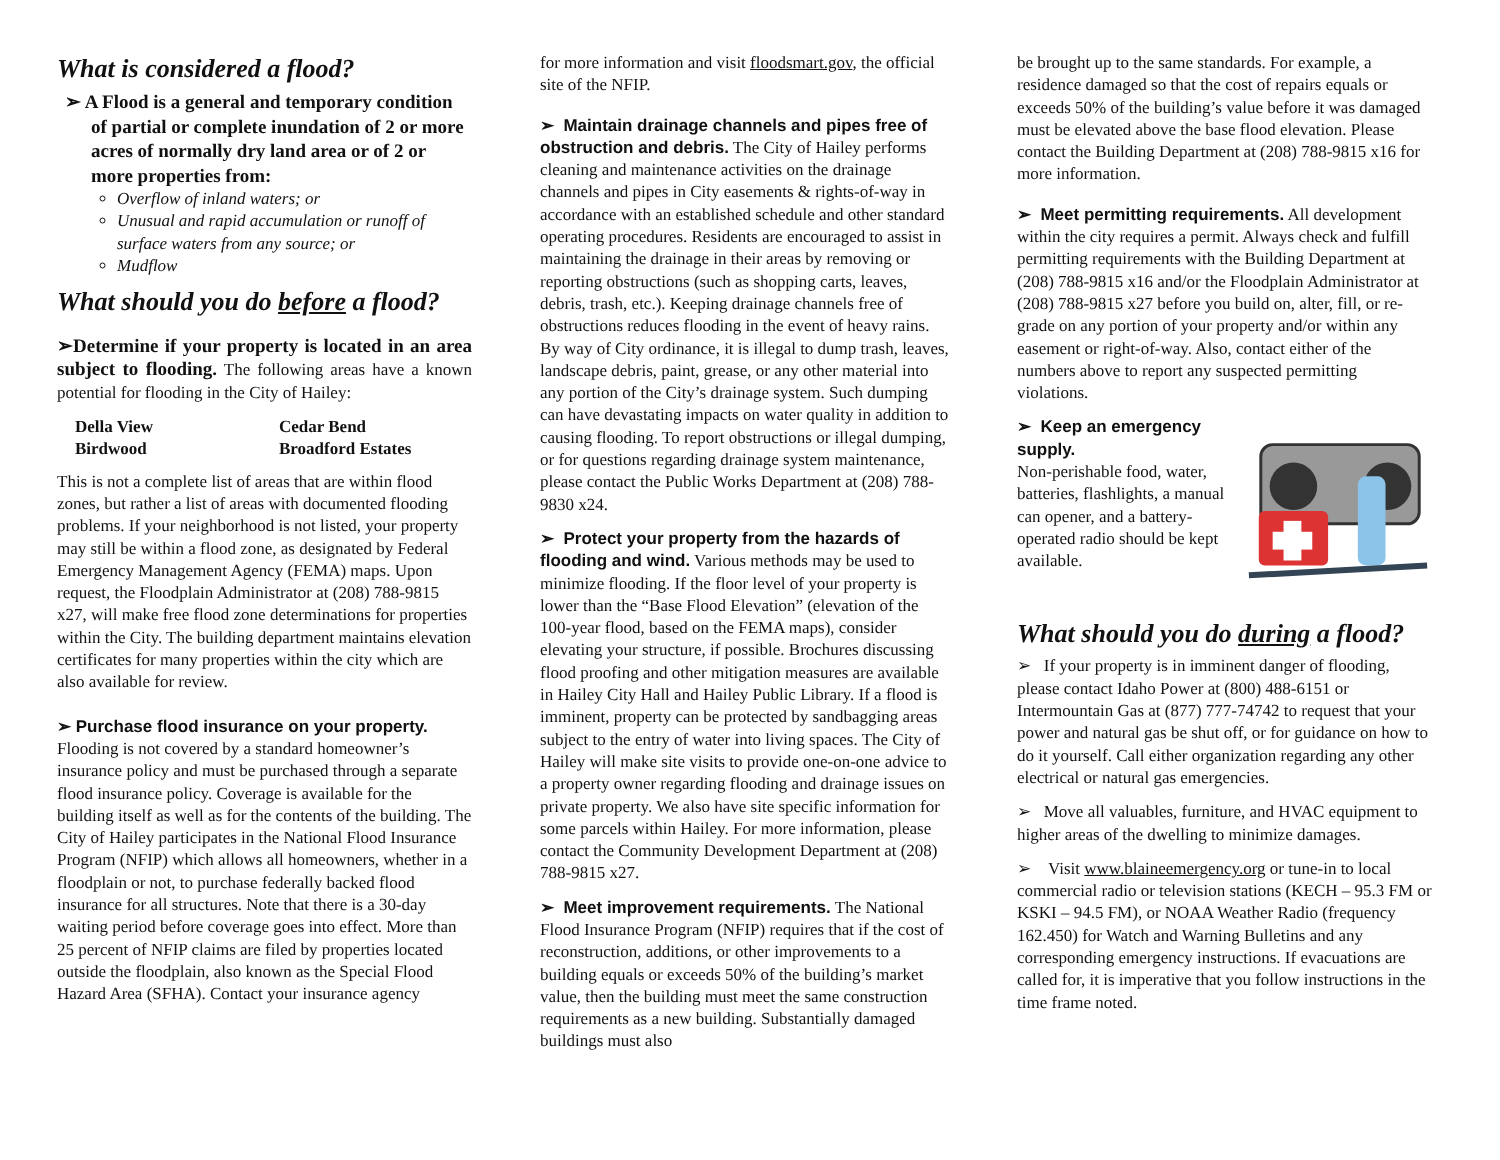What is considered a flood?
➢ A Flood is a general and temporary condition of partial or complete inundation of 2 or more acres of normally dry land area or of 2 or more properties from:
Overflow of inland waters; or
Unusual and rapid accumulation or runoff of surface waters from any source; or
Mudflow
What should you do before a flood?
➢Determine if your property is located in an area subject to flooding. The following areas have a known potential for flooding in the City of Hailey:
Della View Cedar Bend Birdwood Broadford Estates
This is not a complete list of areas that are within flood zones, but rather a list of areas with documented flooding problems. If your neighborhood is not listed, your property may still be within a flood zone, as designated by Federal Emergency Management Agency (FEMA) maps. Upon request, the Floodplain Administrator at (208) 788-9815 x27, will make free flood zone determinations for properties within the City. The building department maintains elevation certificates for many properties within the city which are also available for review.
➢ Purchase flood insurance on your property. Flooding is not covered by a standard homeowner’s insurance policy and must be purchased through a separate flood insurance policy. Coverage is available for the building itself as well as for the contents of the building. The City of Hailey participates in the National Flood Insurance Program (NFIP) which allows all homeowners, whether in a floodplain or not, to purchase federally backed flood insurance for all structures. Note that there is a 30-day waiting period before coverage goes into effect. More than 25 percent of NFIP claims are filed by properties located outside the floodplain, also known as the Special Flood Hazard Area (SFHA). Contact your insurance agency
for more information and visit floodsmart.gov, the official site of the NFIP.
➢ Maintain drainage channels and pipes free of obstruction and debris. The City of Hailey performs cleaning and maintenance activities on the drainage channels and pipes in City easements & rights-of-way in accordance with an established schedule and other standard operating procedures. Residents are encouraged to assist in maintaining the drainage in their areas by removing or reporting obstructions (such as shopping carts, leaves, debris, trash, etc.). Keeping drainage channels free of obstructions reduces flooding in the event of heavy rains. By way of City ordinance, it is illegal to dump trash, leaves, landscape debris, paint, grease, or any other material into any portion of the City’s drainage system. Such dumping can have devastating impacts on water quality in addition to causing flooding. To report obstructions or illegal dumping, or for questions regarding drainage system maintenance, please contact the Public Works Department at (208) 788-9830 x24.
➢ Protect your property from the hazards of flooding and wind. Various methods may be used to minimize flooding. If the floor level of your property is lower than the “Base Flood Elevation” (elevation of the 100-year flood, based on the FEMA maps), consider elevating your structure, if possible. Brochures discussing flood proofing and other mitigation measures are available in Hailey City Hall and Hailey Public Library. If a flood is imminent, property can be protected by sandbagging areas subject to the entry of water into living spaces. The City of Hailey will make site visits to provide one-on-one advice to a property owner regarding flooding and drainage issues on private property. We also have site specific information for some parcels within Hailey. For more information, please contact the Community Development Department at (208) 788-9815 x27.
➢ Meet improvement requirements. The National Flood Insurance Program (NFIP) requires that if the cost of reconstruction, additions, or other improvements to a building equals or exceeds 50% of the building’s market value, then the building must meet the same construction requirements as a new building. Substantially damaged buildings must also
be brought up to the same standards. For example, a residence damaged so that the cost of repairs equals or exceeds 50% of the building’s value before it was damaged must be elevated above the base flood elevation. Please contact the Building Department at (208) 788-9815 x16 for more information.
➢ Meet permitting requirements. All development within the city requires a permit. Always check and fulfill permitting requirements with the Building Department at (208) 788-9815 x16 and/or the Floodplain Administrator at (208) 788-9815 x27 before you build on, alter, fill, or re-grade on any portion of your property and/or within any easement or right-of-way. Also, contact either of the numbers above to report any suspected permitting violations.
➢ Keep an emergency supply.
Non-perishable food, water, batteries, flashlights, a manual can opener, and a battery-operated radio should be kept available.
What should you do during a flood?
➢ If your property is in imminent danger of flooding, please contact Idaho Power at (800) 488-6151 or Intermountain Gas at (877) 777-74742 to request that your power and natural gas be shut off, or for guidance on how to do it yourself. Call either organization regarding any other electrical or natural gas emergencies.
➢ Move all valuables, furniture, and HVAC equipment to higher areas of the dwelling to minimize damages.
➢ Visit www.blaineemergency.org or tune-in to local commercial radio or television stations (KECH – 95.3 FM or KSKI – 94.5 FM), or NOAA Weather Radio (frequency 162.450) for Watch and Warning Bulletins and any corresponding emergency instructions. If evacuations are called for, it is imperative that you follow instructions in the time frame noted.